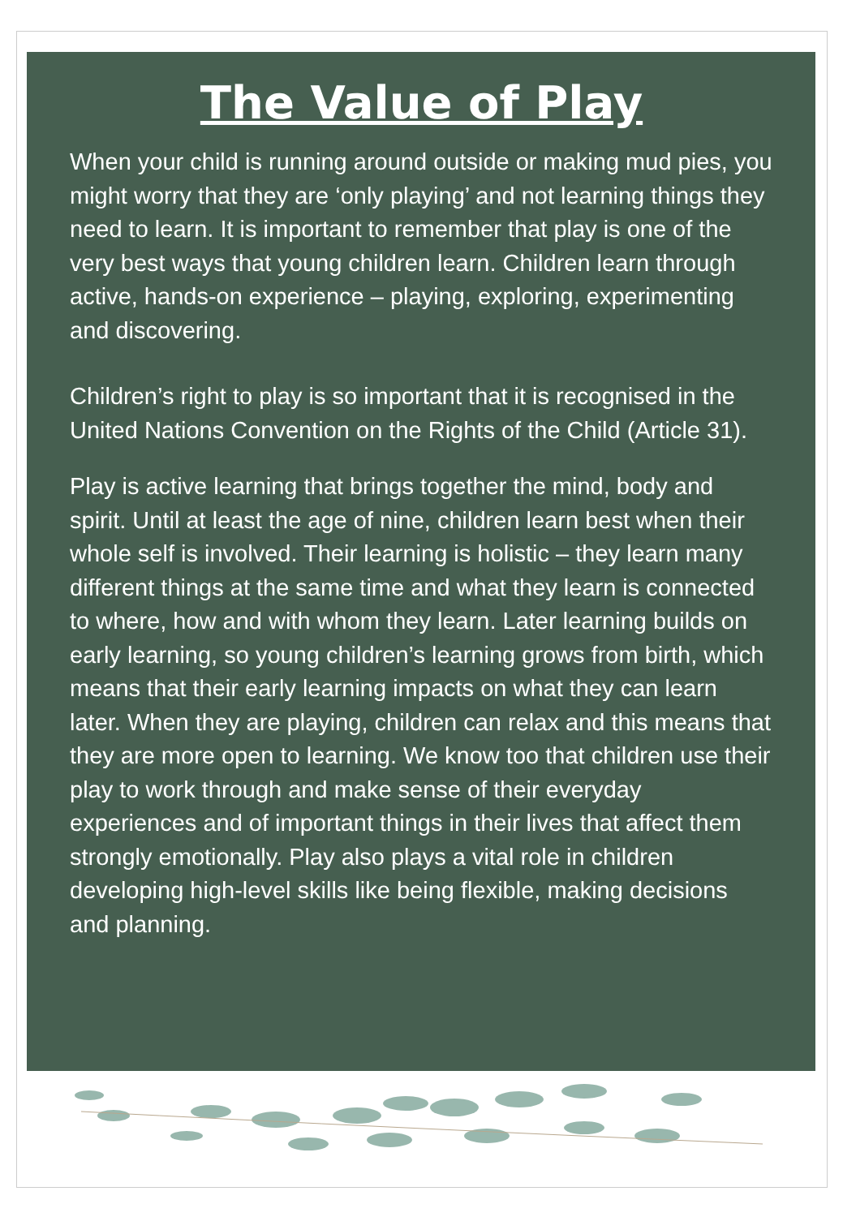The Value of Play
When your child is running around outside or making mud pies, you might worry that they are ‘only playing’ and not learning things they need to learn. It is important to remember that play is one of the very best ways that young children learn. Children learn through active, hands-on experience – playing, exploring, experimenting and discovering.
Children’s right to play is so important that it is recognised in the United Nations Convention on the Rights of the Child (Article 31).
Play is active learning that brings together the mind, body and spirit. Until at least the age of nine, children learn best when their whole self is involved. Their learning is holistic – they learn many different things at the same time and what they learn is connected to where, how and with whom they learn. Later learning builds on early learning, so young children’s learning grows from birth, which means that their early learning impacts on what they can learn later. When they are playing, children can relax and this means that they are more open to learning. We know too that children use their play to work through and make sense of their everyday experiences and of important things in their lives that affect them strongly emotionally. Play also plays a vital role in children developing high-level skills like being flexible, making decisions and planning.